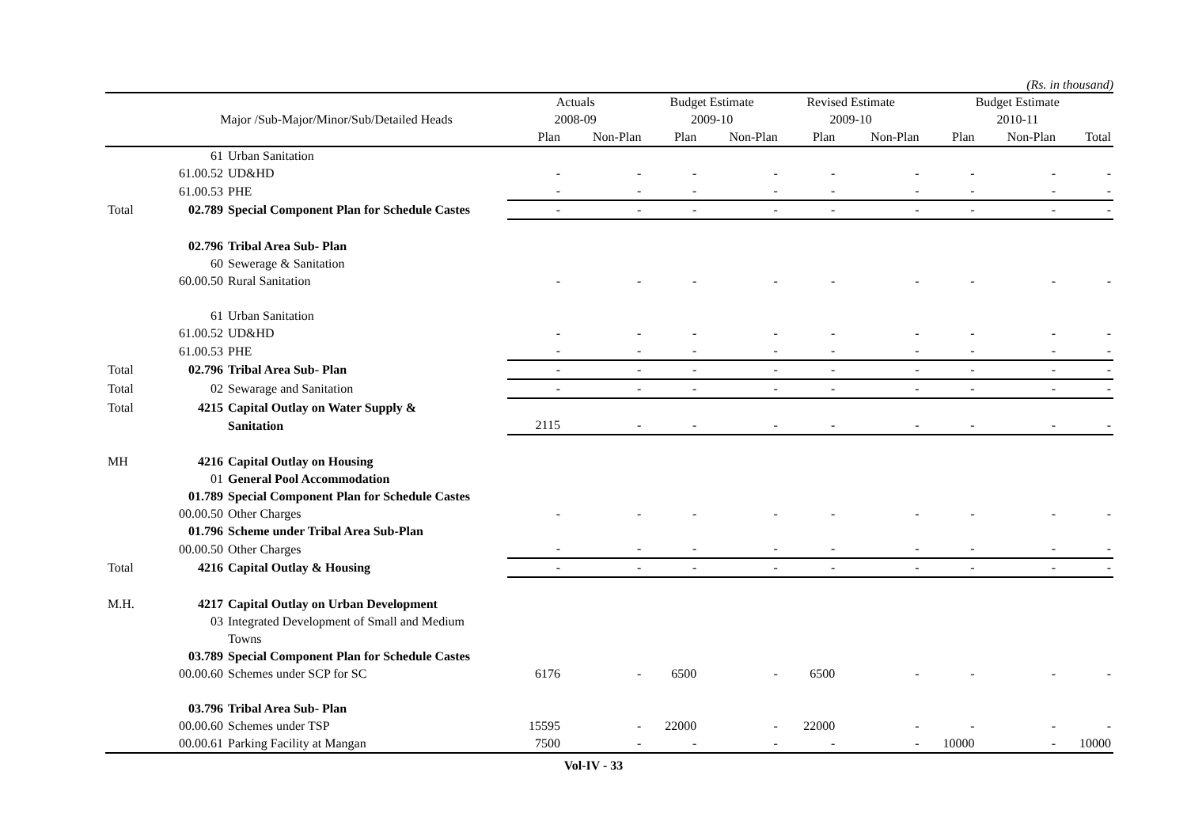(Rs. in thousand)
| | | | Actuals | | Budget Estimate | | Revised Estimate | | Budget Estimate | | |
| --- | --- | --- | --- | --- | --- | --- | --- | --- | --- | --- | --- |
| | Major /Sub-Major/Minor/Sub/Detailed Heads | | 2008-09 | | 2009-10 | | 2009-10 | | 2010-11 | | |
| | | | Plan | Non-Plan | Plan | Non-Plan | Plan | Non-Plan | Plan | Non-Plan | Total |
| | 61 | Urban Sanitation | | | | | | | | | |
| | 61.00.52 | UD&HD | - | - | - | - | - | - | - | - | - |
| | 61.00.53 | PHE | - | - | - | - | - | - | - | - | - |
| Total | 02.789 | Special Component Plan for Schedule Castes | - | - | - | - | - | - | - | - | - |
| | 02.796 | Tribal Area Sub- Plan | | | | | | | | | |
| | 60 | Sewerage & Sanitation | | | | | | | | | |
| | 60.00.50 | Rural Sanitation | - | - | - | - | - | - | - | - | - |
| | 61 | Urban Sanitation | | | | | | | | | |
| | 61.00.52 | UD&HD | - | - | - | - | - | - | - | - | - |
| | 61.00.53 | PHE | - | - | - | - | - | - | - | - | - |
| Total | 02.796 | Tribal Area Sub- Plan | - | - | - | - | - | - | - | - | - |
| Total | 02 | Sewarage and Sanitation | - | - | - | - | - | - | - | - | - |
| Total | 4215 | Capital Outlay on Water Supply & | | | | | | | | | |
| | | Sanitation | 2115 | - | - | - | - | - | - | - | - |
| MH | 4216 | Capital Outlay on Housing | | | | | | | | | |
| | 01 | General Pool Accommodation | | | | | | | | | |
| | 01.789 | Special Component Plan for Schedule Castes | | | | | | | | | |
| | 00.00.50 | Other Charges | - | - | - | - | - | - | - | - | - |
| | 01.796 | Scheme under Tribal Area Sub-Plan | | | | | | | | | |
| | 00.00.50 | Other Charges | - | - | - | - | - | - | - | - | - |
| Total | 4216 | Capital Outlay & Housing | - | - | - | - | - | - | - | - | - |
| M.H. | 4217 | Capital Outlay on Urban Development | | | | | | | | | |
| | 03 | Integrated Development of Small and Medium | | | | | | | | | |
| | | Towns | | | | | | | | | |
| | 03.789 | Special Component Plan for Schedule Castes | | | | | | | | | |
| | 00.00.60 | Schemes under SCP for SC | 6176 | - | 6500 | - | 6500 | - | - | - | - |
| | 03.796 | Tribal Area Sub- Plan | | | | | | | | | |
| | 00.00.60 | Schemes under TSP | 15595 | - | 22000 | - | 22000 | - | - | - | - |
| | 00.00.61 | Parking Facility at Mangan | 7500 | - | - | - | - | - | 10000 | - | 10000 |
Vol-IV - 33